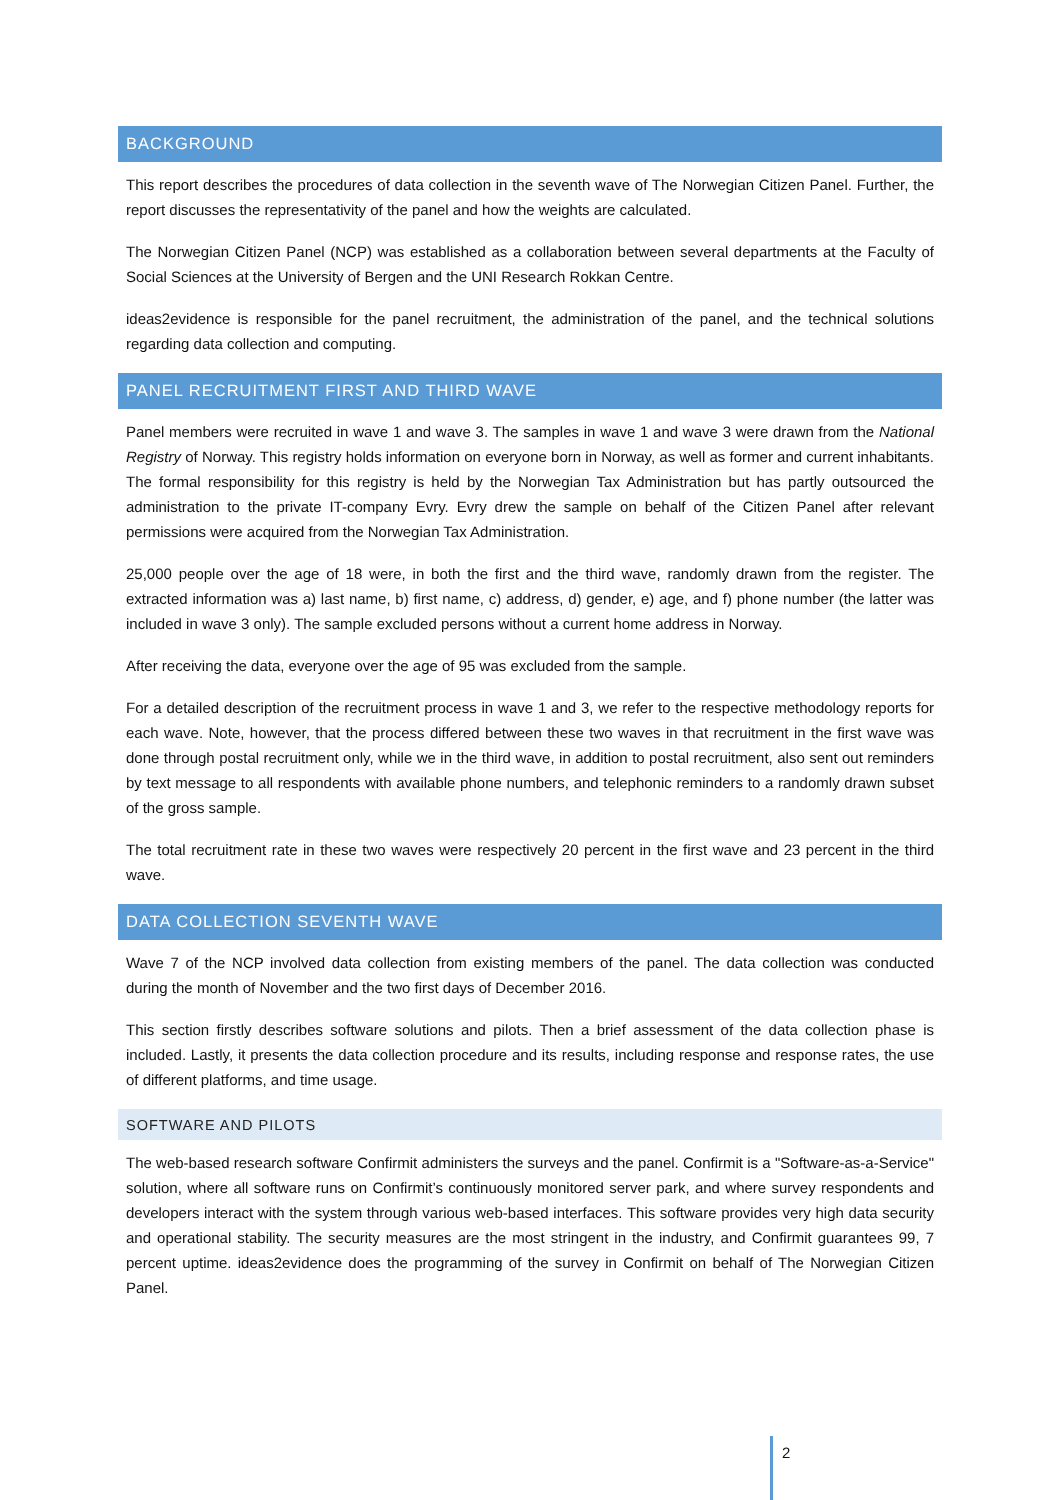BACKGROUND
This report describes the procedures of data collection in the seventh wave of The Norwegian Citizen Panel. Further, the report discusses the representativity of the panel and how the weights are calculated.
The Norwegian Citizen Panel (NCP) was established as a collaboration between several departments at the Faculty of Social Sciences at the University of Bergen and the UNI Research Rokkan Centre.
ideas2evidence is responsible for the panel recruitment, the administration of the panel, and the technical solutions regarding data collection and computing.
PANEL RECRUITMENT FIRST AND THIRD WAVE
Panel members were recruited in wave 1 and wave 3. The samples in wave 1 and wave 3 were drawn from the National Registry of Norway. This registry holds information on everyone born in Norway, as well as former and current inhabitants. The formal responsibility for this registry is held by the Norwegian Tax Administration but has partly outsourced the administration to the private IT-company Evry. Evry drew the sample on behalf of the Citizen Panel after relevant permissions were acquired from the Norwegian Tax Administration.
25,000 people over the age of 18 were, in both the first and the third wave, randomly drawn from the register. The extracted information was a) last name, b) first name, c) address, d) gender, e) age, and f) phone number (the latter was included in wave 3 only). The sample excluded persons without a current home address in Norway.
After receiving the data, everyone over the age of 95 was excluded from the sample.
For a detailed description of the recruitment process in wave 1 and 3, we refer to the respective methodology reports for each wave. Note, however, that the process differed between these two waves in that recruitment in the first wave was done through postal recruitment only, while we in the third wave, in addition to postal recruitment, also sent out reminders by text message to all respondents with available phone numbers, and telephonic reminders to a randomly drawn subset of the gross sample.
The total recruitment rate in these two waves were respectively 20 percent in the first wave and 23 percent in the third wave.
DATA COLLECTION SEVENTH WAVE
Wave 7 of the NCP involved data collection from existing members of the panel. The data collection was conducted during the month of November and the two first days of December 2016.
This section firstly describes software solutions and pilots. Then a brief assessment of the data collection phase is included. Lastly, it presents the data collection procedure and its results, including response and response rates, the use of different platforms, and time usage.
SOFTWARE AND PILOTS
The web-based research software Confirmit administers the surveys and the panel. Confirmit is a "Software-as-a-Service" solution, where all software runs on Confirmit’s continuously monitored server park, and where survey respondents and developers interact with the system through various web-based interfaces. This software provides very high data security and operational stability. The security measures are the most stringent in the industry, and Confirmit guarantees 99, 7 percent uptime. ideas2evidence does the programming of the survey in Confirmit on behalf of The Norwegian Citizen Panel.
2